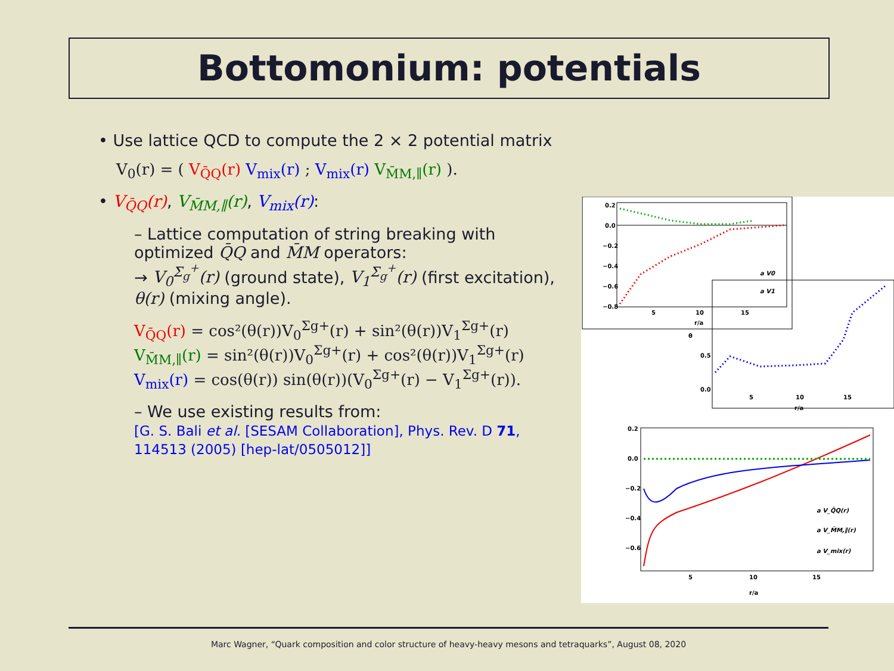Bottomonium: potentials
• Use lattice QCD to compute the 2 × 2 potential matrix
V<sub>0</sub>(r) = ( V<sub>Q̄Q</sub>(r) V<sub>mix</sub>(r) ; V<sub>mix</sub>(r) V<sub>M̄M,∥</sub>(r) ).
• V<sub>Q̄Q</sub>(r), V<sub>M̄M,∥</sub>(r), V<sub>mix</sub>(r):
– Lattice computation of string breaking with optimized Q̄Q and M̄M operators:
→ V<sub>0</sub><sup>Σ<sub>g</sub><sup>+</sup></sup>(r) (ground state), V<sub>1</sub><sup>Σ<sub>g</sub><sup>+</sup></sup>(r) (first excitation), θ(r) (mixing angle).
V<sub>Q̄Q</sub>(r) = cos²(θ(r))V<sub>0</sub><sup>Σg+</sup>(r) + sin²(θ(r))V<sub>1</sub><sup>Σg+</sup>(r)
V<sub>M̄M,∥</sub>(r) = sin²(θ(r))V<sub>0</sub><sup>Σg+</sup>(r) + cos²(θ(r))V<sub>1</sub><sup>Σg+</sup>(r)
V<sub>mix</sub>(r) = cos(θ(r)) sin(θ(r))(V<sub>0</sub><sup>Σg+</sup>(r) − V<sub>1</sub><sup>Σg+</sup>(r)).
– We use existing results from:
[G. S. Bali et al. [SESAM Collaboration], Phys. Rev. D 71, 114513 (2005) [hep-lat/0505012]]
0.2
0.0
−0.2
−0.4
−0.6
−0.8
5
10
15
r/a
a V0
a V1
0.5
0.0
θ
5
10
15
r/a
0.2
0.0
−0.2
−0.4
−0.6
5
10
15
r/a
a V_Q̄Q(r)
a V_M̄M,∥(r)
a V_mix(r)
Marc Wagner, “Quark composition and color structure of heavy-heavy mesons and tetraquarks”, August 08, 2020